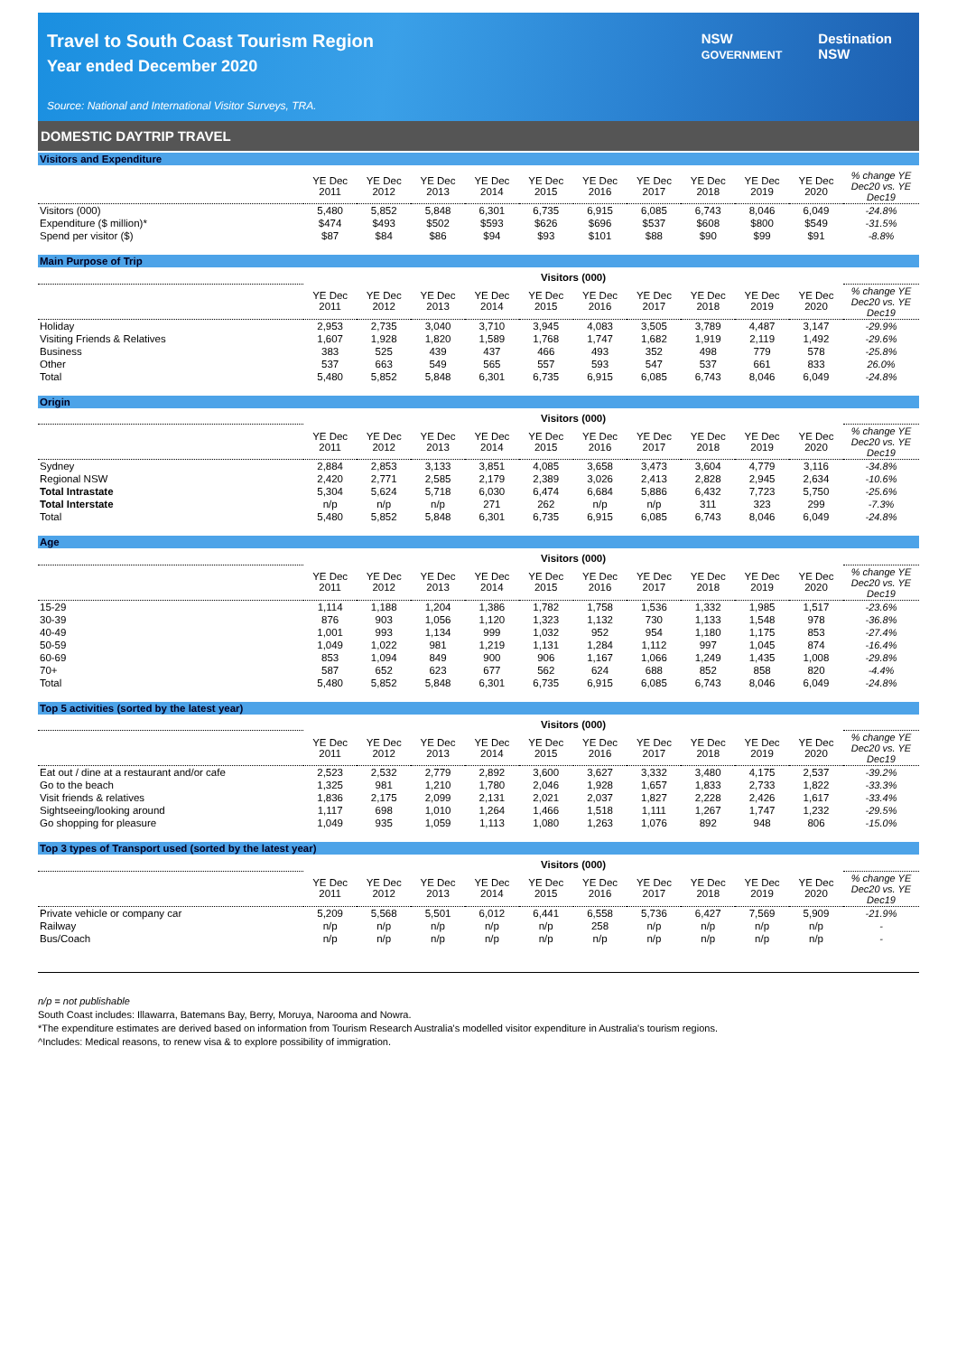Travel to South Coast Tourism Region
Year ended December 2020
Source: National and International Visitor Surveys, TRA.
NSW
GOVERNMENT Destination
NSW
DOMESTIC DAYTRIP TRAVEL
Visitors and Expenditure
| | YE Dec 2011 | YE Dec 2012 | YE Dec 2013 | YE Dec 2014 | YE Dec 2015 | YE Dec 2016 | YE Dec 2017 | YE Dec 2018 | YE Dec 2019 | YE Dec 2020 | % change YE Dec20 vs. YE Dec19 |
| --- | --- | --- | --- | --- | --- | --- | --- | --- | --- | --- | --- |
| Visitors (000) | 5,480 | 5,852 | 5,848 | 6,301 | 6,735 | 6,915 | 6,085 | 6,743 | 8,046 | 6,049 | -24.8% |
| Expenditure ($ million)* | $474 | $493 | $502 | $593 | $626 | $696 | $537 | $608 | $800 | $549 | -31.5% |
| Spend per visitor ($) | $87 | $84 | $86 | $94 | $93 | $101 | $88 | $90 | $99 | $91 | -8.8% |
Main Purpose of Trip
| | Visitors (000) | | | | | | | | | | |
| --- | --- | --- | --- | --- | --- | --- | --- | --- | --- | --- | --- |
| | YE Dec 2011 | YE Dec 2012 | YE Dec 2013 | YE Dec 2014 | YE Dec 2015 | YE Dec 2016 | YE Dec 2017 | YE Dec 2018 | YE Dec 2019 | YE Dec 2020 | % change YE Dec20 vs. YE Dec19 |
| Holiday | 2,953 | 2,735 | 3,040 | 3,710 | 3,945 | 4,083 | 3,505 | 3,789 | 4,487 | 3,147 | -29.9% |
| Visiting Friends & Relatives | 1,607 | 1,928 | 1,820 | 1,589 | 1,768 | 1,747 | 1,682 | 1,919 | 2,119 | 1,492 | -29.6% |
| Business | 383 | 525 | 439 | 437 | 466 | 493 | 352 | 498 | 779 | 578 | -25.8% |
| Other | 537 | 663 | 549 | 565 | 557 | 593 | 547 | 537 | 661 | 833 | 26.0% |
| Total | 5,480 | 5,852 | 5,848 | 6,301 | 6,735 | 6,915 | 6,085 | 6,743 | 8,046 | 6,049 | -24.8% |
Origin
| | Visitors (000) | | | | | | | | | | |
| --- | --- | --- | --- | --- | --- | --- | --- | --- | --- | --- | --- |
| | YE Dec 2011 | YE Dec 2012 | YE Dec 2013 | YE Dec 2014 | YE Dec 2015 | YE Dec 2016 | YE Dec 2017 | YE Dec 2018 | YE Dec 2019 | YE Dec 2020 | % change YE Dec20 vs. YE Dec19 |
| Sydney | 2,884 | 2,853 | 3,133 | 3,851 | 4,085 | 3,658 | 3,473 | 3,604 | 4,779 | 3,116 | -34.8% |
| Regional NSW | 2,420 | 2,771 | 2,585 | 2,179 | 2,389 | 3,026 | 2,413 | 2,828 | 2,945 | 2,634 | -10.6% |
| Total Intrastate | 5,304 | 5,624 | 5,718 | 6,030 | 6,474 | 6,684 | 5,886 | 6,432 | 7,723 | 5,750 | -25.6% |
| Total Interstate | n/p | n/p | n/p | 271 | 262 | n/p | n/p | 311 | 323 | 299 | -7.3% |
| Total | 5,480 | 5,852 | 5,848 | 6,301 | 6,735 | 6,915 | 6,085 | 6,743 | 8,046 | 6,049 | -24.8% |
Age
| | Visitors (000) | | | | | | | | | | |
| --- | --- | --- | --- | --- | --- | --- | --- | --- | --- | --- | --- |
| | YE Dec 2011 | YE Dec 2012 | YE Dec 2013 | YE Dec 2014 | YE Dec 2015 | YE Dec 2016 | YE Dec 2017 | YE Dec 2018 | YE Dec 2019 | YE Dec 2020 | % change YE Dec20 vs. YE Dec19 |
| 15-29 | 1,114 | 1,188 | 1,204 | 1,386 | 1,782 | 1,758 | 1,536 | 1,332 | 1,985 | 1,517 | -23.6% |
| 30-39 | 876 | 903 | 1,056 | 1,120 | 1,323 | 1,132 | 730 | 1,133 | 1,548 | 978 | -36.8% |
| 40-49 | 1,001 | 993 | 1,134 | 999 | 1,032 | 952 | 954 | 1,180 | 1,175 | 853 | -27.4% |
| 50-59 | 1,049 | 1,022 | 981 | 1,219 | 1,131 | 1,284 | 1,112 | 997 | 1,045 | 874 | -16.4% |
| 60-69 | 853 | 1,094 | 849 | 900 | 906 | 1,167 | 1,066 | 1,249 | 1,435 | 1,008 | -29.8% |
| 70+ | 587 | 652 | 623 | 677 | 562 | 624 | 688 | 852 | 858 | 820 | -4.4% |
| Total | 5,480 | 5,852 | 5,848 | 6,301 | 6,735 | 6,915 | 6,085 | 6,743 | 8,046 | 6,049 | -24.8% |
Top 5 activities (sorted by the latest year)
| | Visitors (000) | | | | | | | | | | |
| --- | --- | --- | --- | --- | --- | --- | --- | --- | --- | --- | --- |
| | YE Dec 2011 | YE Dec 2012 | YE Dec 2013 | YE Dec 2014 | YE Dec 2015 | YE Dec 2016 | YE Dec 2017 | YE Dec 2018 | YE Dec 2019 | YE Dec 2020 | % change YE Dec20 vs. YE Dec19 |
| Eat out / dine at a restaurant and/or cafe | 2,523 | 2,532 | 2,779 | 2,892 | 3,600 | 3,627 | 3,332 | 3,480 | 4,175 | 2,537 | -39.2% |
| Go to the beach | 1,325 | 981 | 1,210 | 1,780 | 2,046 | 1,928 | 1,657 | 1,833 | 2,733 | 1,822 | -33.3% |
| Visit friends & relatives | 1,836 | 2,175 | 2,099 | 2,131 | 2,021 | 2,037 | 1,827 | 2,228 | 2,426 | 1,617 | -33.4% |
| Sightseeing/looking around | 1,117 | 698 | 1,010 | 1,264 | 1,466 | 1,518 | 1,111 | 1,267 | 1,747 | 1,232 | -29.5% |
| Go shopping for pleasure | 1,049 | 935 | 1,059 | 1,113 | 1,080 | 1,263 | 1,076 | 892 | 948 | 806 | -15.0% |
Top 3 types of Transport used (sorted by the latest year)
| | Visitors (000) | | | | | | | | | | |
| --- | --- | --- | --- | --- | --- | --- | --- | --- | --- | --- | --- |
| | YE Dec 2011 | YE Dec 2012 | YE Dec 2013 | YE Dec 2014 | YE Dec 2015 | YE Dec 2016 | YE Dec 2017 | YE Dec 2018 | YE Dec 2019 | YE Dec 2020 | % change YE Dec20 vs. YE Dec19 |
| Private vehicle or company car | 5,209 | 5,568 | 5,501 | 6,012 | 6,441 | 6,558 | 5,736 | 6,427 | 7,569 | 5,909 | -21.9% |
| Railway | n/p | n/p | n/p | n/p | n/p | 258 | n/p | n/p | n/p | n/p | - |
| Bus/Coach | n/p | n/p | n/p | n/p | n/p | n/p | n/p | n/p | n/p | n/p | - |
n/p = not publishable
South Coast includes: Illawarra, Batemans Bay, Berry, Moruya, Narooma and Nowra.
*The expenditure estimates are derived based on information from Tourism Research Australia's modelled visitor expenditure in Australia's tourism regions.
^Includes: Medical reasons, to renew visa & to explore possibility of immigration.